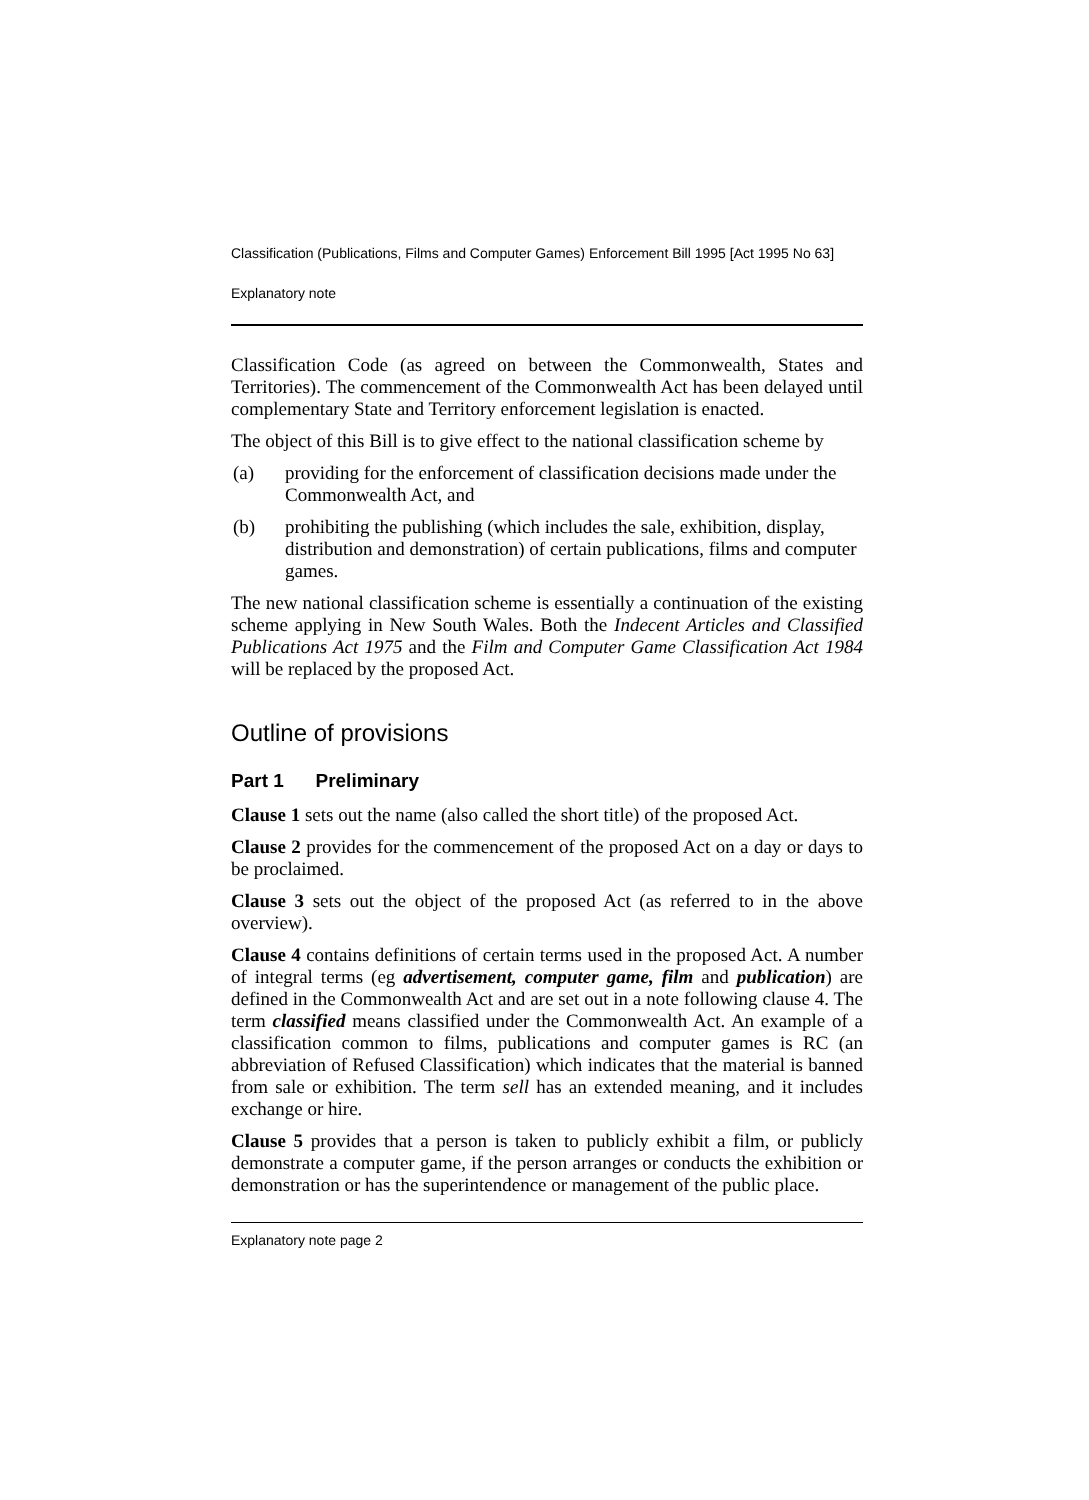Classification (Publications, Films and Computer Games) Enforcement Bill 1995 [Act 1995 No 63]
Explanatory note
Classification Code (as agreed on between the Commonwealth, States and Territories). The commencement of the Commonwealth Act has been delayed until complementary State and Territory enforcement legislation is enacted.
The object of this Bill is to give effect to the national classification scheme by
(a) providing for the enforcement of classification decisions made under the Commonwealth Act, and
(b) prohibiting the publishing (which includes the sale, exhibition, display, distribution and demonstration) of certain publications, films and computer games.
The new national classification scheme is essentially a continuation of the existing scheme applying in New South Wales. Both the Indecent Articles and Classified Publications Act 1975 and the Film and Computer Game Classification Act 1984 will be replaced by the proposed Act.
Outline of provisions
Part 1 Preliminary
Clause 1 sets out the name (also called the short title) of the proposed Act.
Clause 2 provides for the commencement of the proposed Act on a day or days to be proclaimed.
Clause 3 sets out the object of the proposed Act (as referred to in the above overview).
Clause 4 contains definitions of certain terms used in the proposed Act. A number of integral terms (eg advertisement, computer game, film and publication) are defined in the Commonwealth Act and are set out in a note following clause 4. The term classified means classified under the Commonwealth Act. An example of a classification common to films, publications and computer games is RC (an abbreviation of Refused Classification) which indicates that the material is banned from sale or exhibition. The term sell has an extended meaning, and it includes exchange or hire.
Clause 5 provides that a person is taken to publicly exhibit a film, or publicly demonstrate a computer game, if the person arranges or conducts the exhibition or demonstration or has the superintendence or management of the public place.
Explanatory note page 2